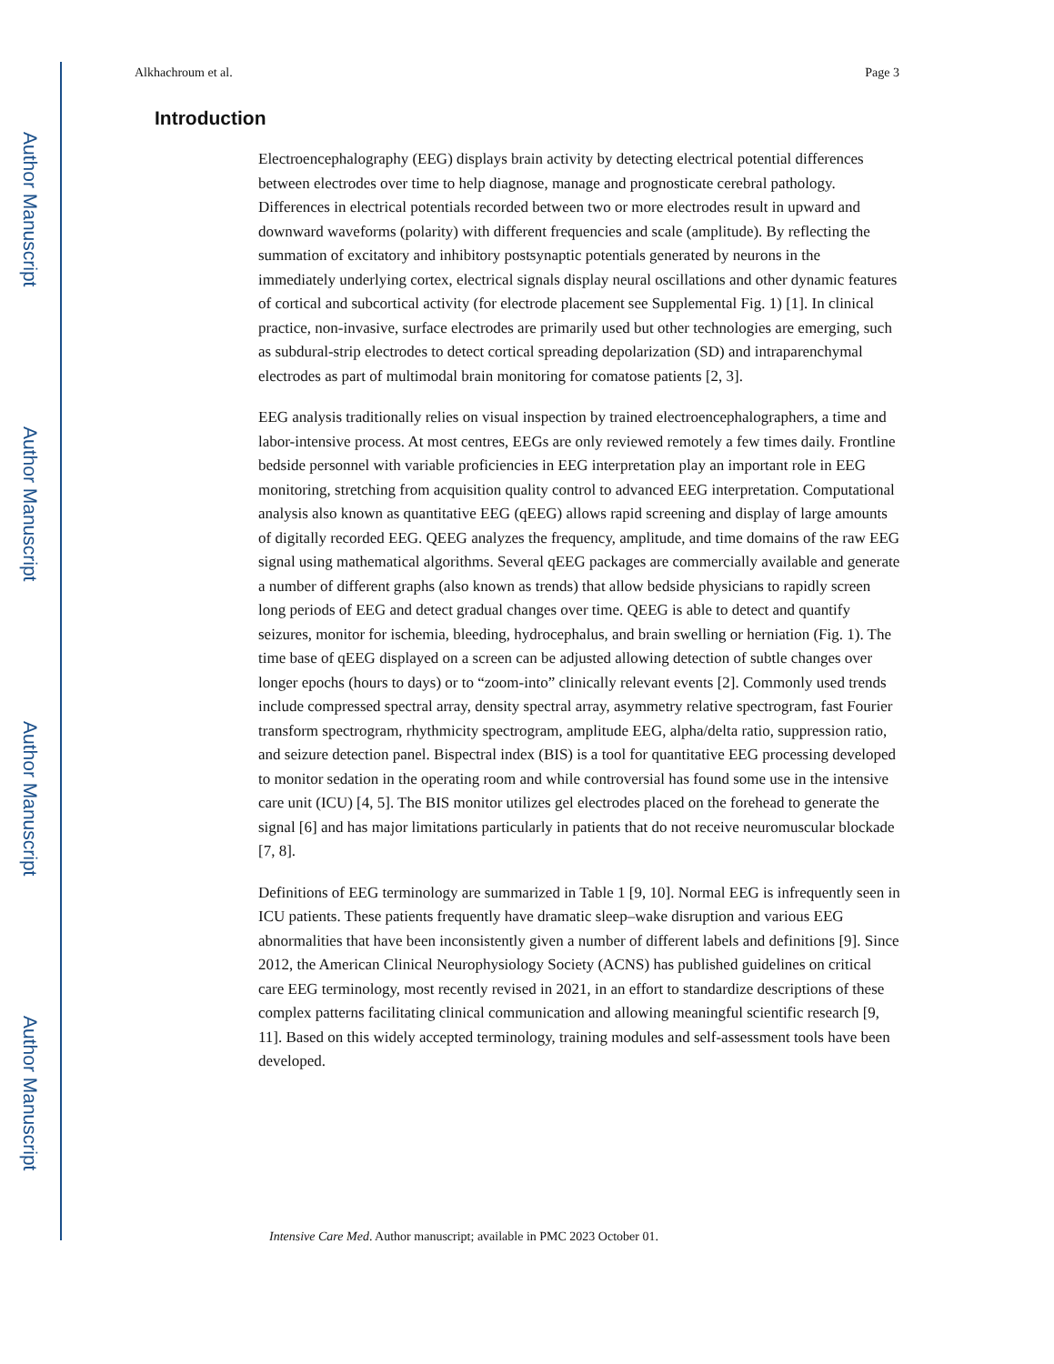Author Manuscript
Author Manuscript
Author Manuscript
Author Manuscript
Alkhachroum et al. Page 3
Introduction
Electroencephalography (EEG) displays brain activity by detecting electrical potential differences between electrodes over time to help diagnose, manage and prognosticate cerebral pathology. Differences in electrical potentials recorded between two or more electrodes result in upward and downward waveforms (polarity) with different frequencies and scale (amplitude). By reflecting the summation of excitatory and inhibitory postsynaptic potentials generated by neurons in the immediately underlying cortex, electrical signals display neural oscillations and other dynamic features of cortical and subcortical activity (for electrode placement see Supplemental Fig. 1) [1]. In clinical practice, non-invasive, surface electrodes are primarily used but other technologies are emerging, such as subdural-strip electrodes to detect cortical spreading depolarization (SD) and intraparenchymal electrodes as part of multimodal brain monitoring for comatose patients [2, 3].
EEG analysis traditionally relies on visual inspection by trained electroencephalographers, a time and labor-intensive process. At most centres, EEGs are only reviewed remotely a few times daily. Frontline bedside personnel with variable proficiencies in EEG interpretation play an important role in EEG monitoring, stretching from acquisition quality control to advanced EEG interpretation. Computational analysis also known as quantitative EEG (qEEG) allows rapid screening and display of large amounts of digitally recorded EEG. QEEG analyzes the frequency, amplitude, and time domains of the raw EEG signal using mathematical algorithms. Several qEEG packages are commercially available and generate a number of different graphs (also known as trends) that allow bedside physicians to rapidly screen long periods of EEG and detect gradual changes over time. QEEG is able to detect and quantify seizures, monitor for ischemia, bleeding, hydrocephalus, and brain swelling or herniation (Fig. 1). The time base of qEEG displayed on a screen can be adjusted allowing detection of subtle changes over longer epochs (hours to days) or to “zoom-into” clinically relevant events [2]. Commonly used trends include compressed spectral array, density spectral array, asymmetry relative spectrogram, fast Fourier transform spectrogram, rhythmicity spectrogram, amplitude EEG, alpha/delta ratio, suppression ratio, and seizure detection panel. Bispectral index (BIS) is a tool for quantitative EEG processing developed to monitor sedation in the operating room and while controversial has found some use in the intensive care unit (ICU) [4, 5]. The BIS monitor utilizes gel electrodes placed on the forehead to generate the signal [6] and has major limitations particularly in patients that do not receive neuromuscular blockade [7, 8].
Definitions of EEG terminology are summarized in Table 1 [9, 10]. Normal EEG is infrequently seen in ICU patients. These patients frequently have dramatic sleep–wake disruption and various EEG abnormalities that have been inconsistently given a number of different labels and definitions [9]. Since 2012, the American Clinical Neurophysiology Society (ACNS) has published guidelines on critical care EEG terminology, most recently revised in 2021, in an effort to standardize descriptions of these complex patterns facilitating clinical communication and allowing meaningful scientific research [9, 11]. Based on this widely accepted terminology, training modules and self-assessment tools have been developed.
Intensive Care Med. Author manuscript; available in PMC 2023 October 01.